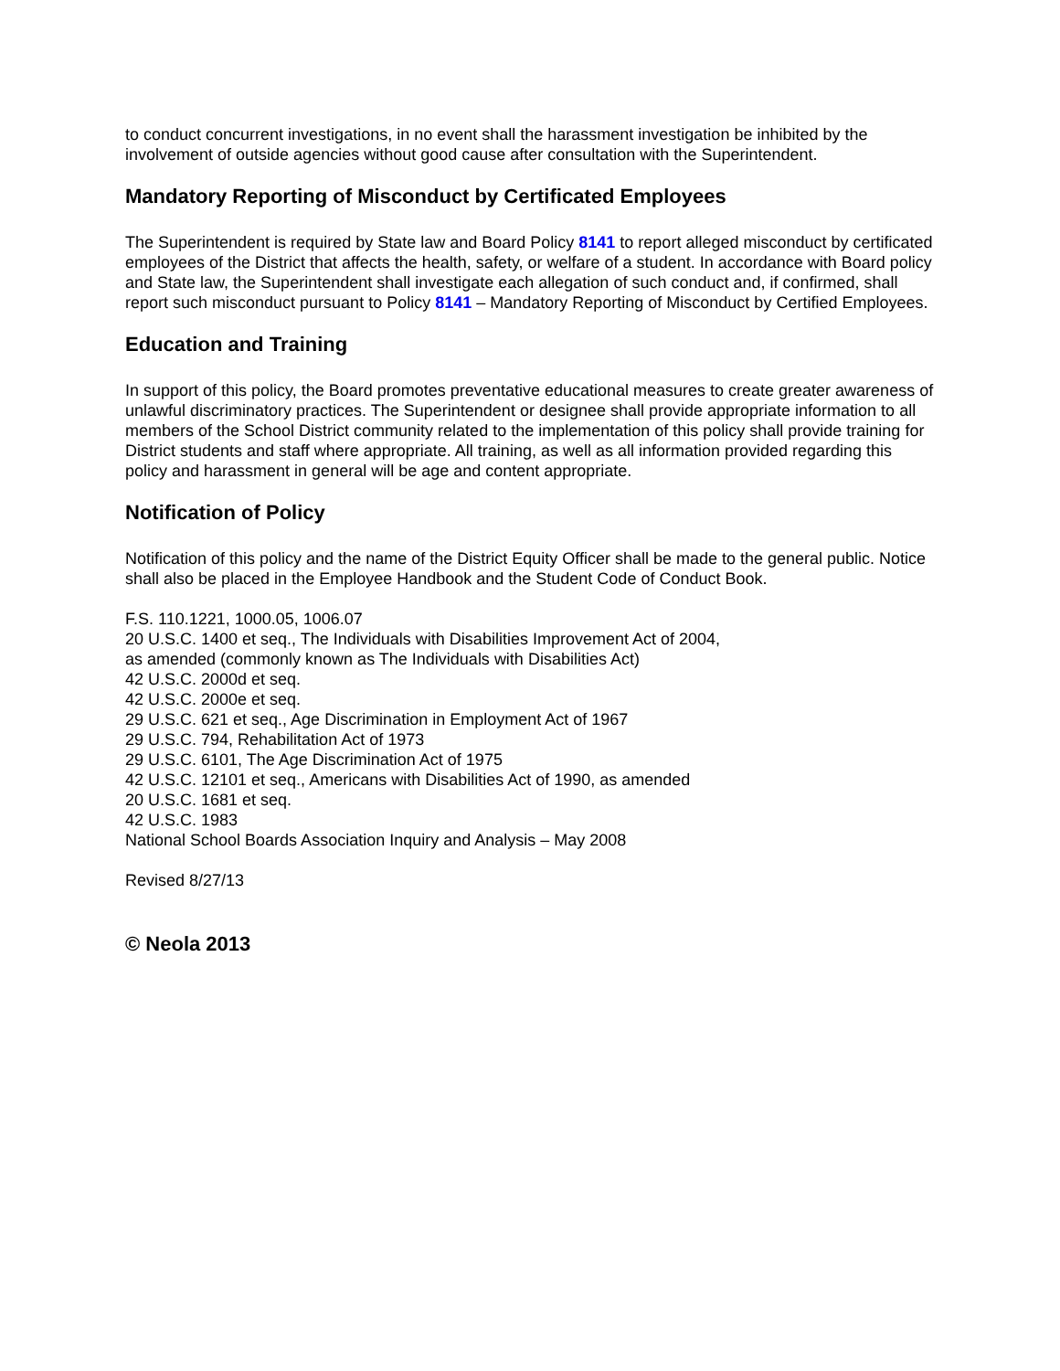to conduct concurrent investigations, in no event shall the harassment investigation be inhibited by the involvement of outside agencies without good cause after consultation with the Superintendent.
Mandatory Reporting of Misconduct by Certificated Employees
The Superintendent is required by State law and Board Policy 8141 to report alleged misconduct by certificated employees of the District that affects the health, safety, or welfare of a student. In accordance with Board policy and State law, the Superintendent shall investigate each allegation of such conduct and, if confirmed, shall report such misconduct pursuant to Policy 8141 – Mandatory Reporting of Misconduct by Certified Employees.
Education and Training
In support of this policy, the Board promotes preventative educational measures to create greater awareness of unlawful discriminatory practices. The Superintendent or designee shall provide appropriate information to all members of the School District community related to the implementation of this policy shall provide training for District students and staff where appropriate. All training, as well as all information provided regarding this policy and harassment in general will be age and content appropriate.
Notification of Policy
Notification of this policy and the name of the District Equity Officer shall be made to the general public. Notice shall also be placed in the Employee Handbook and the Student Code of Conduct Book.
F.S. 110.1221, 1000.05, 1006.07
20 U.S.C. 1400 et seq., The Individuals with Disabilities Improvement Act of 2004,
as amended (commonly known as The Individuals with Disabilities Act)
42 U.S.C. 2000d et seq.
42 U.S.C. 2000e et seq.
29 U.S.C. 621 et seq., Age Discrimination in Employment Act of 1967
29 U.S.C. 794, Rehabilitation Act of 1973
29 U.S.C. 6101, The Age Discrimination Act of 1975
42 U.S.C. 12101 et seq., Americans with Disabilities Act of 1990, as amended
20 U.S.C. 1681 et seq.
42 U.S.C. 1983
National School Boards Association Inquiry and Analysis – May 2008
Revised 8/27/13
© Neola 2013